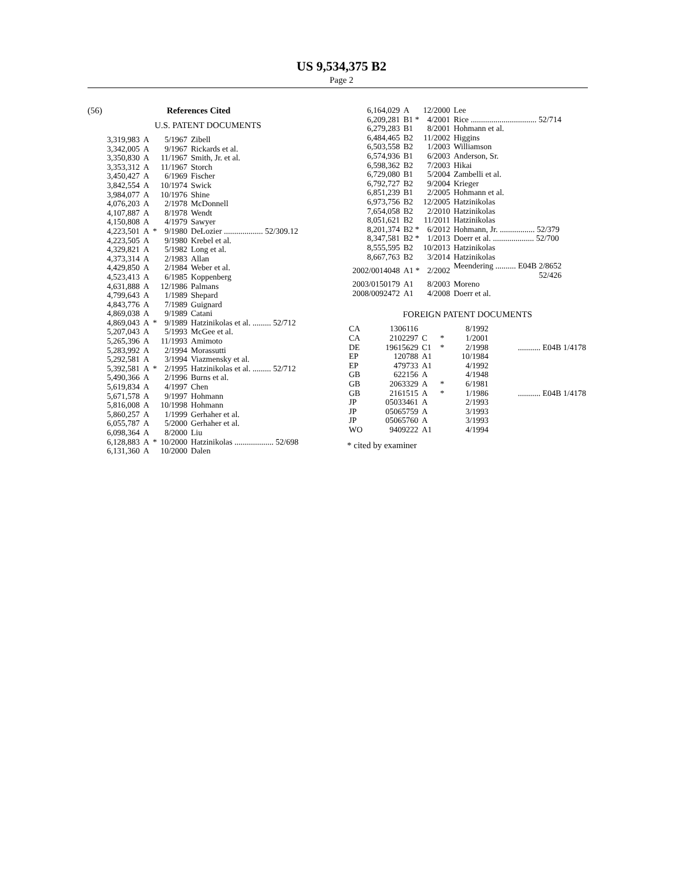US 9,534,375 B2
Page 2
(56) References Cited
U.S. PATENT DOCUMENTS
| 3,319,983 | A | | 5/1967 | Zibell |
| 3,342,005 | A | | 9/1967 | Rickards et al. |
| 3,350,830 | A | | 11/1967 | Smith, Jr. et al. |
| 3,353,312 | A | | 11/1967 | Storch |
| 3,450,427 | A | | 6/1969 | Fischer |
| 3,842,554 | A | | 10/1974 | Swick |
| 3,984,077 | A | | 10/1976 | Shine |
| 4,076,203 | A | | 2/1978 | McDonnell |
| 4,107,887 | A | | 8/1978 | Wendt |
| 4,150,808 | A | | 4/1979 | Sawyer |
| 4,223,501 | A | * | 9/1980 | DeLozier ................... 52/309.12 |
| 4,223,505 | A | | 9/1980 | Krebel et al. |
| 4,329,821 | A | | 5/1982 | Long et al. |
| 4,373,314 | A | | 2/1983 | Allan |
| 4,429,850 | A | | 2/1984 | Weber et al. |
| 4,523,413 | A | | 6/1985 | Koppenberg |
| 4,631,888 | A | | 12/1986 | Palmans |
| 4,799,643 | A | | 1/1989 | Shepard |
| 4,843,776 | A | | 7/1989 | Guignard |
| 4,869,038 | A | | 9/1989 | Catani |
| 4,869,043 | A | * | 9/1989 | Hatzinikolas et al. ......... 52/712 |
| 5,207,043 | A | | 5/1993 | McGee et al. |
| 5,265,396 | A | | 11/1993 | Amimoto |
| 5,283,992 | A | | 2/1994 | Morassutti |
| 5,292,581 | A | | 3/1994 | Viazmensky et al. |
| 5,392,581 | A | * | 2/1995 | Hatzinikolas et al. ......... 52/712 |
| 5,490,366 | A | | 2/1996 | Burns et al. |
| 5,619,834 | A | | 4/1997 | Chen |
| 5,671,578 | A | | 9/1997 | Hohmann |
| 5,816,008 | A | | 10/1998 | Hohmann |
| 5,860,257 | A | | 1/1999 | Gerhaher et al. |
| 6,055,787 | A | | 5/2000 | Gerhaher et al. |
| 6,098,364 | A | | 8/2000 | Liu |
| 6,128,883 | A | * | 10/2000 | Hatzinikolas ................... 52/698 |
| 6,131,360 | A | | 10/2000 | Dalen |
| 6,164,029 | A | 12/2000 | Lee |
| 6,209,281 | B1 * | 4/2001 | Rice ................................ 52/714 |
| 6,279,283 | B1 | 8/2001 | Hohmann et al. |
| 6,484,465 | B2 | 11/2002 | Higgins |
| 6,503,558 | B2 | 1/2003 | Williamson |
| 6,574,936 | B1 | 6/2003 | Anderson, Sr. |
| 6,598,362 | B2 | 7/2003 | Hikai |
| 6,729,080 | B1 | 5/2004 | Zambelli et al. |
| 6,792,727 | B2 | 9/2004 | Krieger |
| 6,851,239 | B1 | 2/2005 | Hohmann et al. |
| 6,973,756 | B2 | 12/2005 | Hatzinikolas |
| 7,654,058 | B2 | 2/2010 | Hatzinikolas |
| 8,051,621 | B2 | 11/2011 | Hatzinikolas |
| 8,201,374 | B2 * | 6/2012 | Hohmann, Jr. ................. 52/379 |
| 8,347,581 | B2 * | 1/2013 | Doerr et al. .................... 52/700 |
| 8,555,595 | B2 | 10/2013 | Hatzinikolas |
| 8,667,763 | B2 | 3/2014 | Hatzinikolas |
| 2002/0014048 | A1 * | 2/2002 | Meendering .......... E04B 2/8652 52/426 |
| 2003/0150179 | A1 | 8/2003 | Moreno |
| 2008/0092472 | A1 | 4/2008 | Doerr et al. |
FOREIGN PATENT DOCUMENTS
| CA | 1306116 | | | 8/1992 | |
| CA | 2102297 | C | * | 1/2001 | |
| DE | 19615629 | C1 | * | 2/1998 | ........... E04B 1/4178 |
| EP | 120788 | A1 | | 10/1984 | |
| EP | 479733 | A1 | | 4/1992 | |
| GB | 622156 | A | | 4/1948 | |
| GB | 2063329 | A | * | 6/1981 | |
| GB | 2161515 | A | * | 1/1986 | ........... E04B 1/4178 |
| JP | 05033461 | A | | 2/1993 | |
| JP | 05065759 | A | | 3/1993 | |
| JP | 05065760 | A | | 3/1993 | |
| WO | 9409222 | A1 | | 4/1994 | |
* cited by examiner